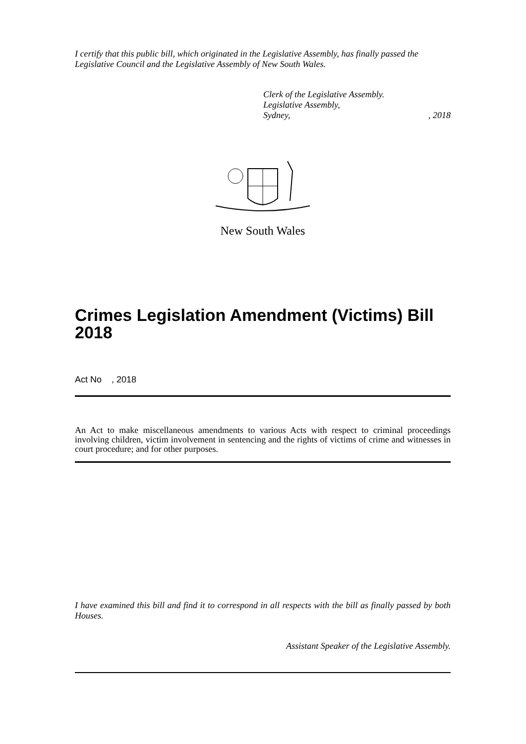I certify that this public bill, which originated in the Legislative Assembly, has finally passed the Legislative Council and the Legislative Assembly of New South Wales.
Clerk of the Legislative Assembly.
Legislative Assembly,
Sydney,, 2018
New South Wales
Crimes Legislation Amendment (Victims) Bill 2018
Act No , 2018
An Act to make miscellaneous amendments to various Acts with respect to criminal proceedings involving children, victim involvement in sentencing and the rights of victims of crime and witnesses in court procedure; and for other purposes.
I have examined this bill and find it to correspond in all respects with the bill as finally passed by both Houses.
Assistant Speaker of the Legislative Assembly.